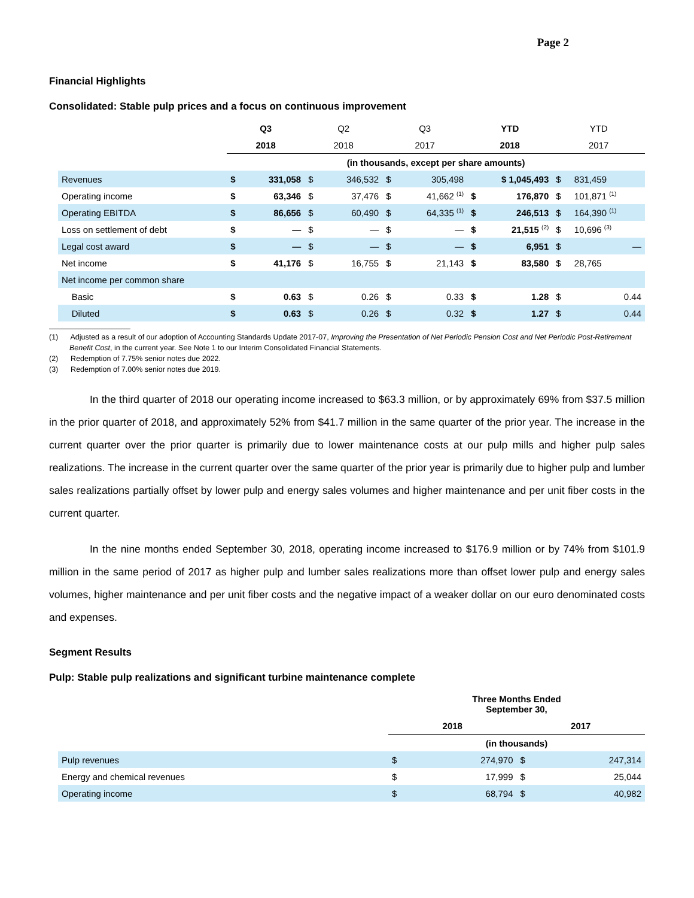Page 2
Financial Highlights
Consolidated: Stable pulp prices and a focus on continuous improvement
| | Q3 | | Q2 | | Q3 | | YTD | | YTD | |
| --- | --- | --- | --- | --- | --- | --- | --- | --- | --- | --- |
| | 2018 | | 2018 | | 2017 | | 2018 | | 2017 | |
| | (in thousands, except per share amounts) | | | | | | | | | |
| Revenues | $ | 331,058 | $ | 346,532 | $ | 305,498 | $ 1,045,493 | | $ | 831,459 |
| Operating income | $ | 63,346 | $ | 37,476 | $ | 41,662 <sup>(1)</sup> | $ | 176,870 | $ | 101,871 <sup>(1)</sup> |
| Operating EBITDA | $ | 86,656 | $ | 60,490 | $ | 64,335 <sup>(1)</sup> | $ | 246,513 | $ | 164,390 <sup>(1)</sup> |
| Loss on settlement of debt | $ | — | $ | — | $ | — | $ | 21,515 <sup>(2)</sup> | $ | 10,696 <sup>(3)</sup> |
| Legal cost award | $ | — | $ | — | $ | — | $ | 6,951 | $ | — |
| Net income | $ | 41,176 | $ | 16,755 | $ | 21,143 | $ | 83,580 | $ | 28,765 |
| Net income per common share | | | | | | | | | | |
| Basic | $ | 0.63 | $ | 0.26 | $ | 0.33 | $ | 1.28 | $ | 0.44 |
| Diluted | $ | 0.63 | $ | 0.26 | $ | 0.32 | $ | 1.27 | $ | 0.44 |
(1) Adjusted as a result of our adoption of Accounting Standards Update 2017-07, Improving the Presentation of Net Periodic Pension Cost and Net Periodic Post-Retirement Benefit Cost, in the current year. See Note 1 to our Interim Consolidated Financial Statements.
(2) Redemption of 7.75% senior notes due 2022.
(3) Redemption of 7.00% senior notes due 2019.
In the third quarter of 2018 our operating income increased to $63.3 million, or by approximately 69% from $37.5 million in the prior quarter of 2018, and approximately 52% from $41.7 million in the same quarter of the prior year. The increase in the current quarter over the prior quarter is primarily due to lower maintenance costs at our pulp mills and higher pulp sales realizations. The increase in the current quarter over the same quarter of the prior year is primarily due to higher pulp and lumber sales realizations partially offset by lower pulp and energy sales volumes and higher maintenance and per unit fiber costs in the current quarter.
In the nine months ended September 30, 2018, operating income increased to $176.9 million or by 74% from $101.9 million in the same period of 2017 as higher pulp and lumber sales realizations more than offset lower pulp and energy sales volumes, higher maintenance and per unit fiber costs and the negative impact of a weaker dollar on our euro denominated costs and expenses.
Segment Results
Pulp: Stable pulp realizations and significant turbine maintenance complete
| | Three Months Ended September 30, | | | |
| --- | --- | --- | --- | --- |
| | 2018 | | 2017 | |
| | (in thousands) | | | |
| Pulp revenues | $ | 274,970 | $ | 247,314 |
| Energy and chemical revenues | $ | 17,999 | $ | 25,044 |
| Operating income | $ | 68,794 | $ | 40,982 |